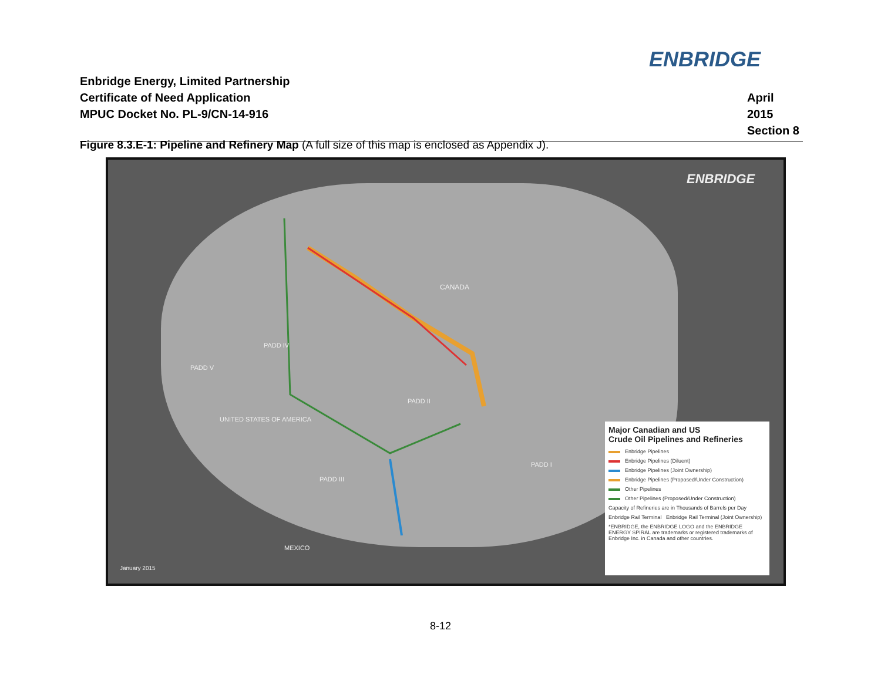ENBRIDGE
Enbridge Energy, Limited Partnership
Certificate of Need Application
MPUC Docket No. PL-9/CN-14-916
April 2015
Section 8
Figure 8.3.E-1: Pipeline and Refinery Map (A full size of this map is enclosed as Appendix J).
ENBRIDGE
CANADA
UNITED STATES OF AMERICA
PADD V
PADD IV
PADD II
PADD III
PADD I
MEXICO
January 2015
Major Canadian and US
Crude Oil Pipelines and Refineries
Enbridge Pipelines
Enbridge Pipelines (Diluent)
Enbridge Pipelines (Joint Ownership)
Enbridge Pipelines (Proposed/Under Construction)
Other Pipelines
Other Pipelines (Proposed/Under Construction)
Capacity of Refineries are in Thousands of Barrels per Day
Enbridge Rail Terminal Enbridge Rail Terminal (Joint Ownership)
*ENBRIDGE, the ENBRIDGE LOGO and the ENBRIDGE ENERGY SPIRAL are trademarks or registered trademarks of Enbridge Inc. in Canada and other countries.
8-12